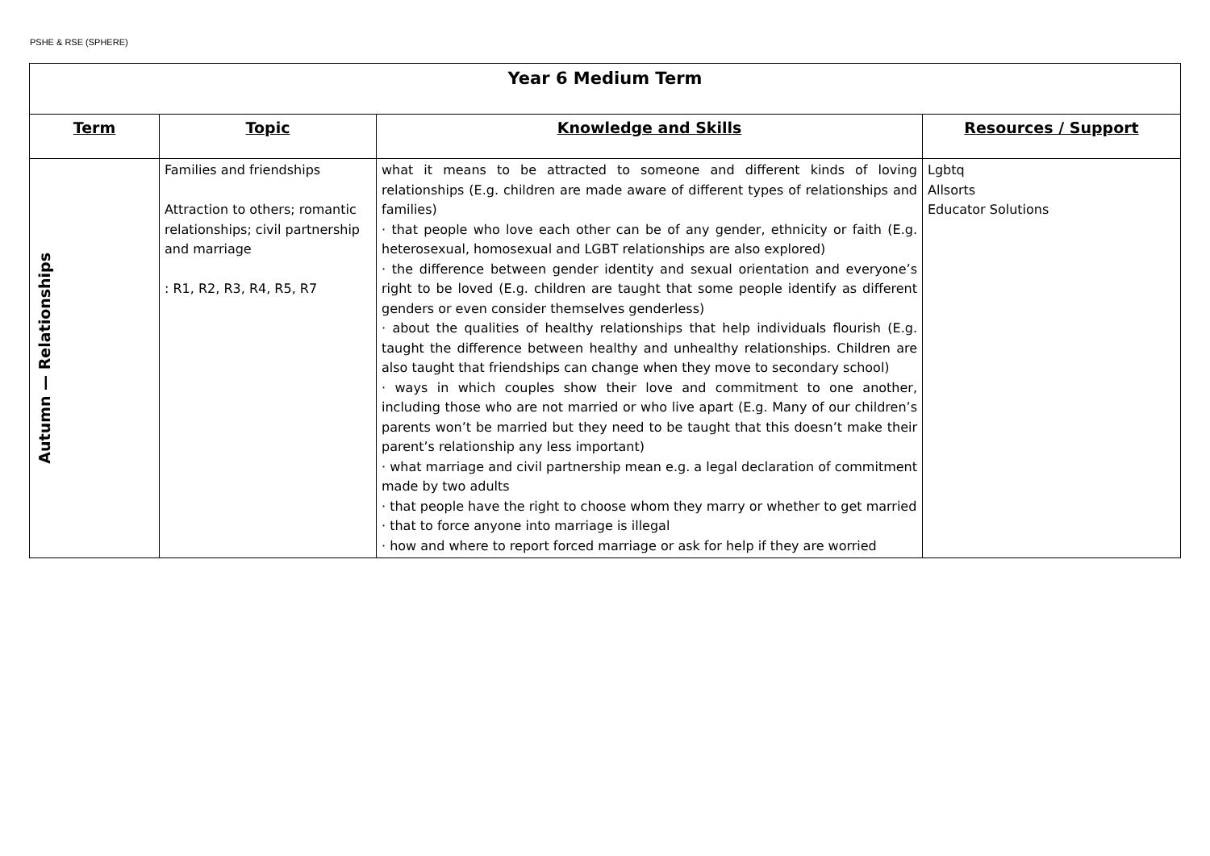PSHE & RSE (SPHERE)
| Year 6 Medium Term | | | |
| Term | Topic | Knowledge and Skills | Resources / Support |
| Autumn — Relationships | Families and friendships Attraction to others; romantic relationships; civil partnership and marriage : R1, R2, R3, R4, R5, R7 | what it means to be attracted to someone and different kinds of loving relationships (E.g. children are made aware of different types of relationships and families) · that people who love each other can be of any gender, ethnicity or faith (E.g. heterosexual, homosexual and LGBT relationships are also explored) · the difference between gender identity and sexual orientation and everyone’s right to be loved (E.g. children are taught that some people identify as different genders or even consider themselves genderless) · about the qualities of healthy relationships that help individuals flourish (E.g. taught the difference between healthy and unhealthy relationships. Children are also taught that friendships can change when they move to secondary school) · ways in which couples show their love and commitment to one another, including those who are not married or who live apart (E.g. Many of our children’s parents won’t be married but they need to be taught that this doesn’t make their parent’s relationship any less important) · what marriage and civil partnership mean e.g. a legal declaration of commitment made by two adults · that people have the right to choose whom they marry or whether to get married · that to force anyone into marriage is illegal · how and where to report forced marriage or ask for help if they are worried | Lgbtq Allsorts Educator Solutions |